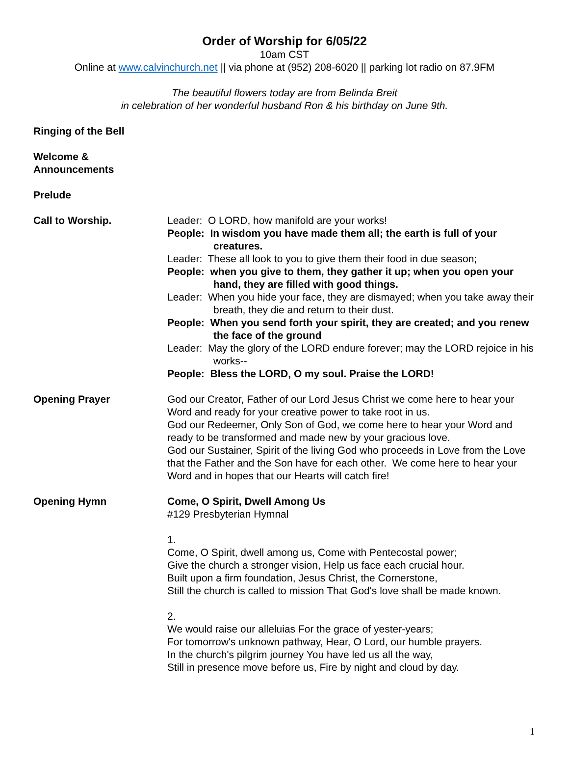Order of Worship for 6/05/22
10am CST
Online at www.calvinchurch.net || via phone at (952) 208-6020 || parking lot radio on 87.9FM
The beautiful flowers today are from Belinda Breit
in celebration of her wonderful husband Ron & his birthday on June 9th.
Ringing of the Bell
Welcome &
Announcements
Prelude
Call to Worship. Leader: O LORD, how manifold are your works!
People: In wisdom you have made them all; the earth is full of your creatures.
Leader: These all look to you to give them their food in due season;
People: when you give to them, they gather it up; when you open your hand, they are filled with good things.
Leader: When you hide your face, they are dismayed; when you take away their breath, they die and return to their dust.
People: When you send forth your spirit, they are created; and you renew the face of the ground
Leader: May the glory of the LORD endure forever; may the LORD rejoice in his works--
People: Bless the LORD, O my soul. Praise the LORD!
Opening Prayer God our Creator, Father of our Lord Jesus Christ we come here to hear your Word and ready for your creative power to take root in us.
God our Redeemer, Only Son of God, we come here to hear your Word and ready to be transformed and made new by your gracious love.
God our Sustainer, Spirit of the living God who proceeds in Love from the Love that the Father and the Son have for each other. We come here to hear your Word and in hopes that our Hearts will catch fire!
Opening Hymn Come, O Spirit, Dwell Among Us
#129 Presbyterian Hymnal
1.
Come, O Spirit, dwell among us, Come with Pentecostal power;
Give the church a stronger vision, Help us face each crucial hour.
Built upon a firm foundation, Jesus Christ, the Cornerstone,
Still the church is called to mission That God's love shall be made known.
2.
We would raise our alleluias For the grace of yester-years;
For tomorrow's unknown pathway, Hear, O Lord, our humble prayers.
In the church's pilgrim journey You have led us all the way,
Still in presence move before us, Fire by night and cloud by day.
1